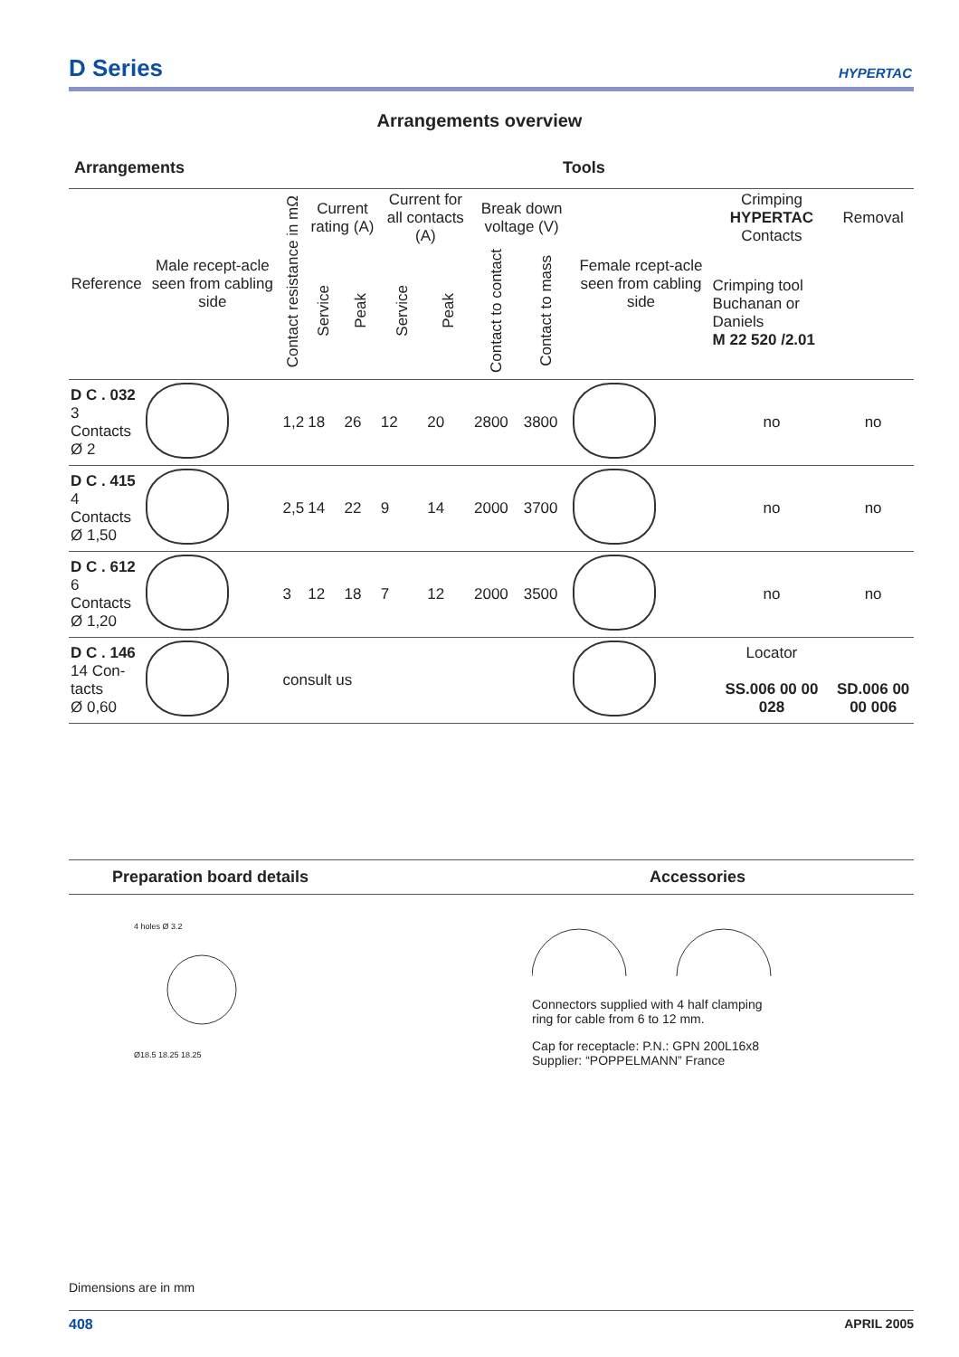D Series HYPERTAC
Arrangements overview
Arrangements Tools
| Reference | Male recept-acle seen from cabling side | Contact resistance in mΩ | Current rating (A) | | Current for all contacts (A) | | Break down voltage (V) | | Female rcept-acle seen from cabling side | Crimping HYPERTAC Contacts | Removal |
| --- | --- | --- | --- | --- | --- | --- | --- | --- | --- | --- | --- |
| | | | Service | Peak | Service | Peak | Contact to contact | Contact to mass | | Crimping tool Buchanan or Daniels M 22 520 /2.01 | |
| D C . 032 3 Contacts Ø 2 | | 1,2 | 18 | 26 | 12 | 20 | 2800 | 3800 | | no | no |
| D C . 415 4 Contacts Ø 1,50 | | 2,5 | 14 | 22 | 9 | 14 | 2000 | 3700 | | no | no |
| D C . 612 6 Contacts Ø 1,20 | | 3 | 12 | 18 | 7 | 12 | 2000 | 3500 | | no | no |
| D C . 146 14 Con- tacts Ø 0,60 | | consult us | | | | | | | | Locator SS.006 00 00 028 | SD.006 00 00 006 |
Preparation board details Accessories
4 holes Ø 3.2
Ø18.5 18.25 18.25
Connectors supplied with 4 half clamping
ring for cable from 6 to 12 mm.
Cap for receptacle: P.N.: GPN 200L16x8
Supplier: “POPPELMANN” France
Dimensions are in mm
408 APRIL 2005